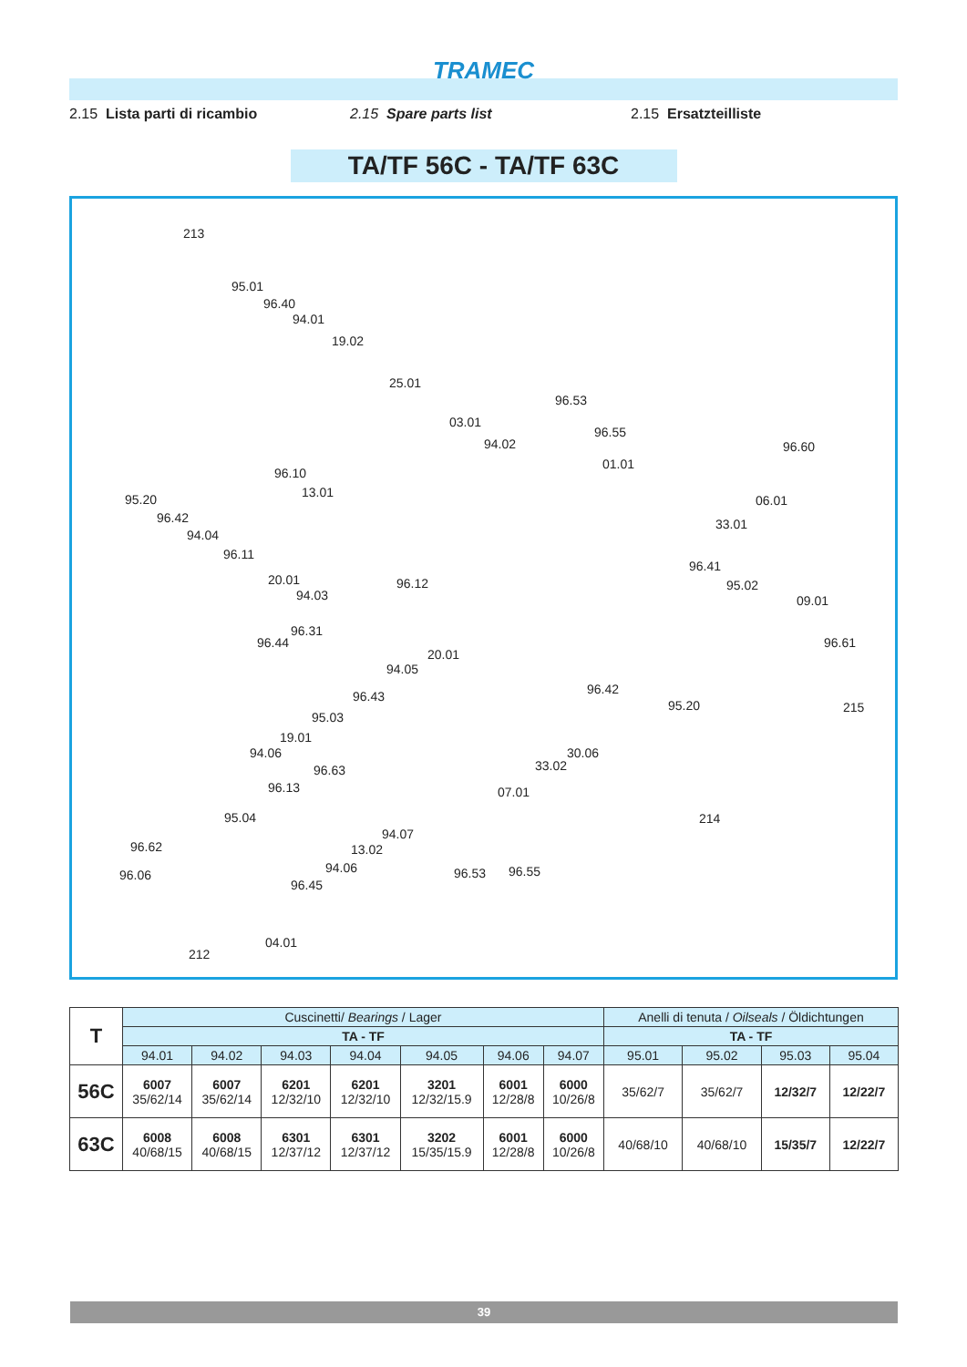TRAMEC
2.15 Lista parti di ricambio 2.15 Spare parts list 2.15 Ersatzteilliste
TA/TF 56C - TA/TF 63C
213
95.01
96.40
94.01
19.02
25.01
96.53
03.01
96.55
94.02 96.60
01.01
96.10
13.01 95.20 06.01
96.42
94.04
33.01
96.11
96.41
20.01 95.02
94.03
96.12
09.01
96.31
96.44 96.61
20.01
94.05
96.43 96.42
95.20 215
95.03
19.01
94.06 30.06
33.02 96.63
96.13 07.01
95.04 214
94.07
96.62 13.02
96.06 94.06 96.53 96.55
96.45
04.01
212
| T | Cuscinetti/ Bearings / Lager | | | | | | | Anelli di tenuta / Oilseals / Öldichtungen | | | |
| --- | --- | --- | --- | --- | --- | --- | --- | --- | --- | --- | --- |
| | TA - TF | | | | | | | TA - TF | | | |
| | 94.01 | 94.02 | 94.03 | 94.04 | 94.05 | 94.06 | 94.07 | 95.01 | 95.02 | 95.03 | 95.04 |
| 56C | 6007 35/62/14 | 6007 35/62/14 | 6201 12/32/10 | 6201 12/32/10 | 3201 12/32/15.9 | 6001 12/28/8 | 6000 10/26/8 | 35/62/7 | 35/62/7 | 12/32/7 | 12/22/7 |
| 63C | 6008 40/68/15 | 6008 40/68/15 | 6301 12/37/12 | 6301 12/37/12 | 3202 15/35/15.9 | 6001 12/28/8 | 6000 10/26/8 | 40/68/10 | 40/68/10 | 15/35/7 | 12/22/7 |
39